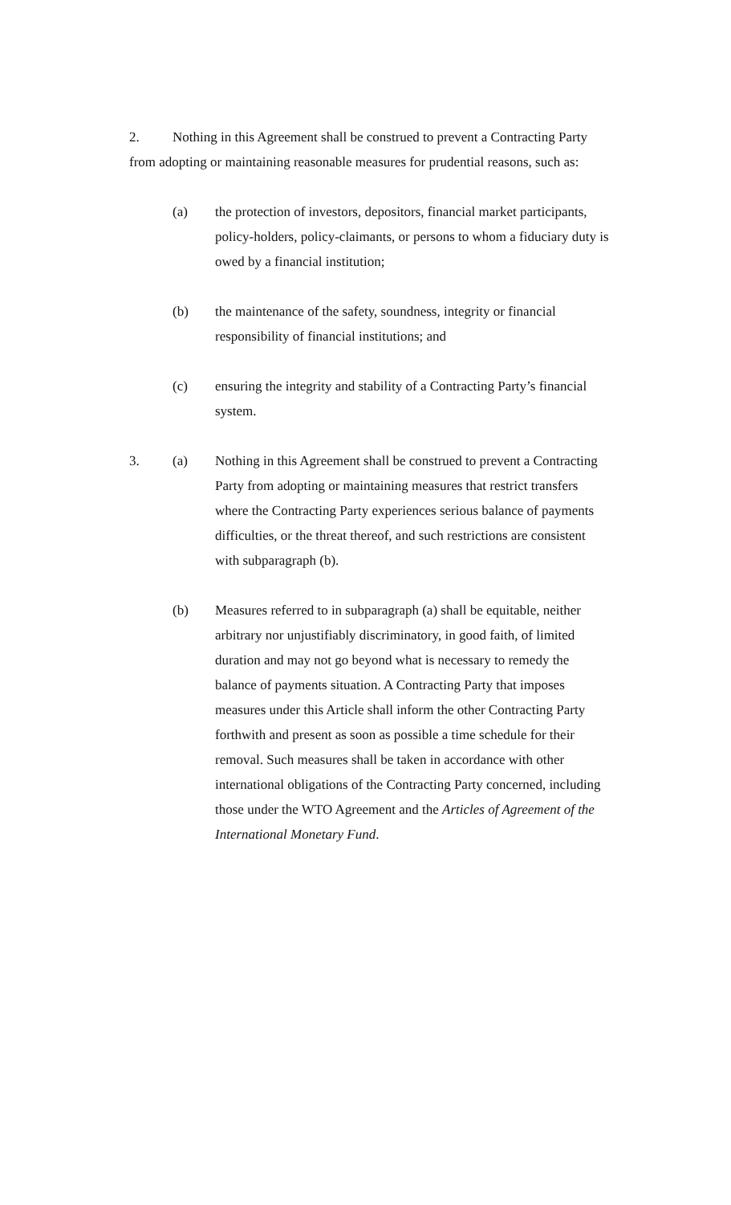2. Nothing in this Agreement shall be construed to prevent a Contracting Party from adopting or maintaining reasonable measures for prudential reasons, such as:
(a) the protection of investors, depositors, financial market participants, policy-holders, policy-claimants, or persons to whom a fiduciary duty is owed by a financial institution;
(b) the maintenance of the safety, soundness, integrity or financial responsibility of financial institutions; and
(c) ensuring the integrity and stability of a Contracting Party’s financial system.
3. (a) Nothing in this Agreement shall be construed to prevent a Contracting Party from adopting or maintaining measures that restrict transfers where the Contracting Party experiences serious balance of payments difficulties, or the threat thereof, and such restrictions are consistent with subparagraph (b).
(b) Measures referred to in subparagraph (a) shall be equitable, neither arbitrary nor unjustifiably discriminatory, in good faith, of limited duration and may not go beyond what is necessary to remedy the balance of payments situation. A Contracting Party that imposes measures under this Article shall inform the other Contracting Party forthwith and present as soon as possible a time schedule for their removal. Such measures shall be taken in accordance with other international obligations of the Contracting Party concerned, including those under the WTO Agreement and the Articles of Agreement of the International Monetary Fund.